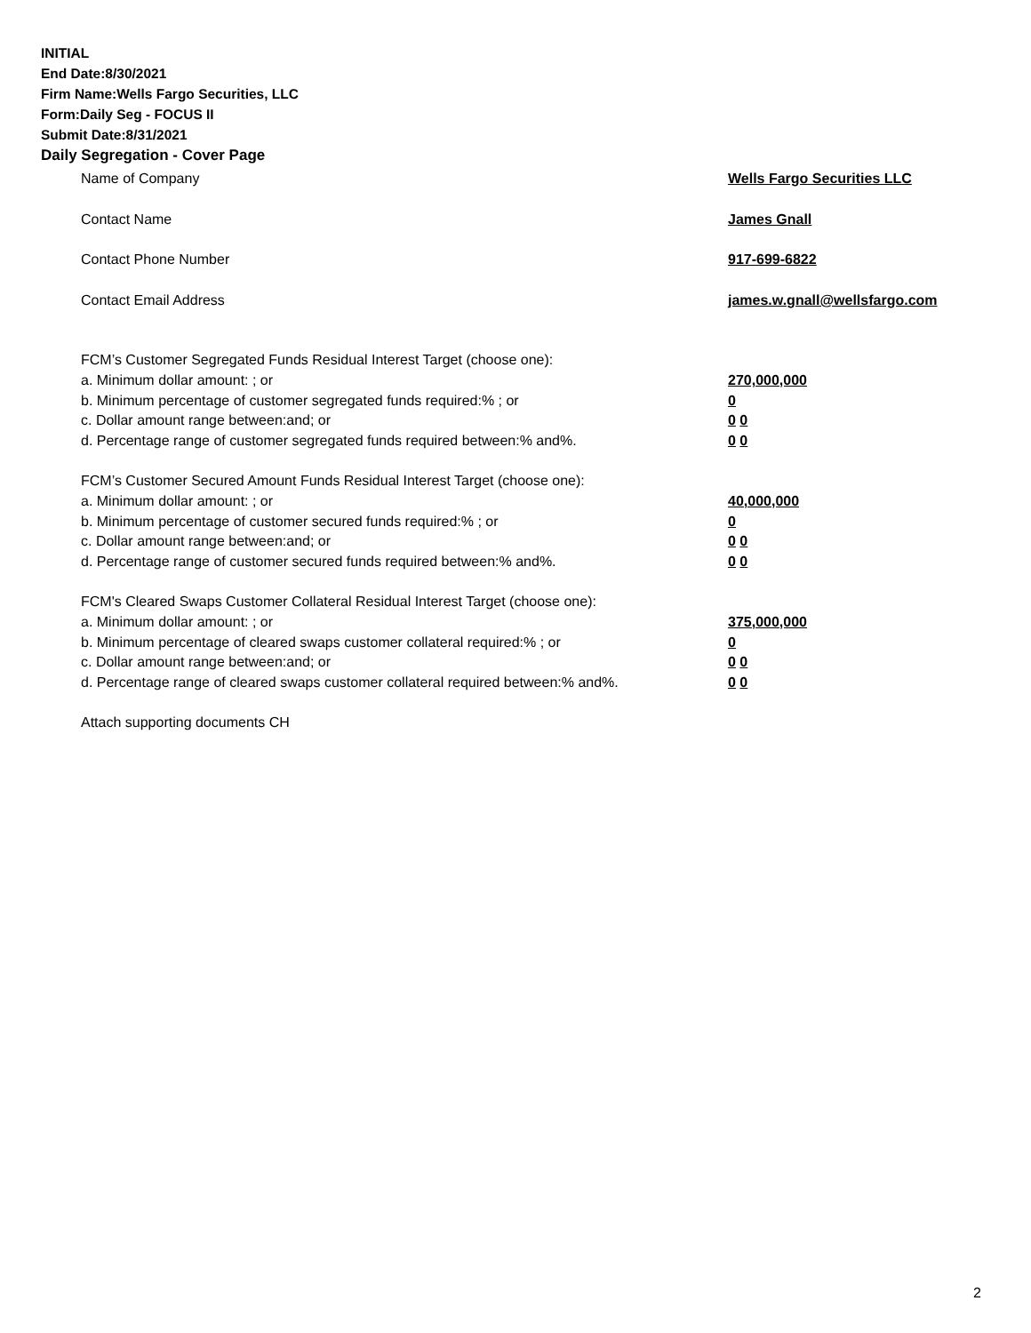INITIAL
End Date:8/30/2021
Firm Name:Wells Fargo Securities, LLC
Form:Daily Seg - FOCUS II
Submit Date:8/31/2021
Daily Segregation - Cover Page
Name of Company Wells Fargo Securities LLC
Contact Name James Gnall
Contact Phone Number 917-699-6822
Contact Email Address james.w.gnall@wellsfargo.com
FCM’s Customer Segregated Funds Residual Interest Target (choose one):
a. Minimum dollar amount: ; or 270,000,000
b. Minimum percentage of customer segregated funds required:% ; or 0
c. Dollar amount range between:and; or 0 0
d. Percentage range of customer segregated funds required between:% and%. 0 0
FCM’s Customer Secured Amount Funds Residual Interest Target (choose one):
a. Minimum dollar amount: ; or 40,000,000
b. Minimum percentage of customer secured funds required:% ; or 0
c. Dollar amount range between:and; or 0 0
d. Percentage range of customer secured funds required between:% and%. 0 0
FCM's Cleared Swaps Customer Collateral Residual Interest Target (choose one):
a. Minimum dollar amount: ; or 375,000,000
b. Minimum percentage of cleared swaps customer collateral required:% ; or 0
c. Dollar amount range between:and; or 0 0
d. Percentage range of cleared swaps customer collateral required between:% and%.
0 0
Attach supporting documents CH
2